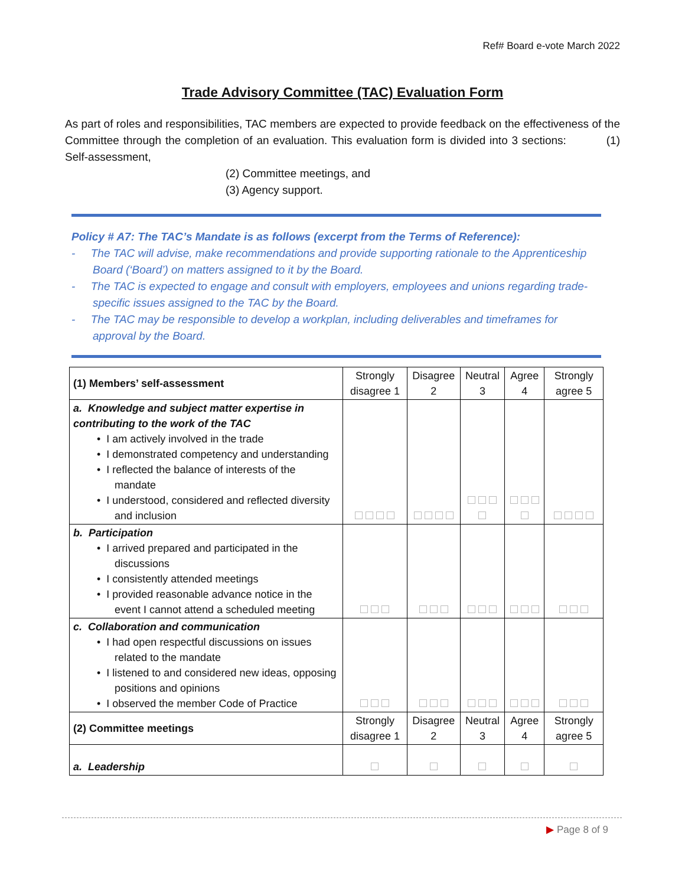Ref# Board e-vote March 2022
Trade Advisory Committee (TAC) Evaluation Form
As part of roles and responsibilities, TAC members are expected to provide feedback on the effectiveness of the Committee through the completion of an evaluation. This evaluation form is divided into 3 sections: (1) Self-assessment,
(2) Committee meetings, and
(3) Agency support.
Policy # A7: The TAC’s Mandate is as follows (excerpt from the Terms of Reference):
- The TAC will advise, make recommendations and provide supporting rationale to the Apprenticeship Board (‘Board’) on matters assigned to it by the Board.
- The TAC is expected to engage and consult with employers, employees and unions regarding trade-specific issues assigned to the TAC by the Board.
- The TAC may be responsible to develop a workplan, including deliverables and timeframes for approval by the Board.
| (1) Members’ self-assessment | Strongly disagree 1 | Disagree 2 | Neutral 3 | Agree 4 | Strongly agree 5 |
| --- | --- | --- | --- | --- | --- |
| a. Knowledge and subject matter expertise in contributing to the work of the TAC • I am actively involved in the trade • I demonstrated competency and understanding • I reflected the balance of interests of the mandate • I understood, considered and reflected diversity and inclusion | | | | | |
| b. Participation • I arrived prepared and participated in the discussions • I consistently attended meetings • I provided reasonable advance notice in the event I cannot attend a scheduled meeting | | | | | |
| c. Collaboration and communication • I had open respectful discussions on issues related to the mandate • I listened to and considered new ideas, opposing positions and opinions • I observed the member Code of Practice | | | | | |
| (2) Committee meetings | Strongly disagree 1 | Disagree 2 | Neutral 3 | Agree 4 | Strongly agree 5 |
| a. Leadership | | | | | |
▶ Page 8 of 9